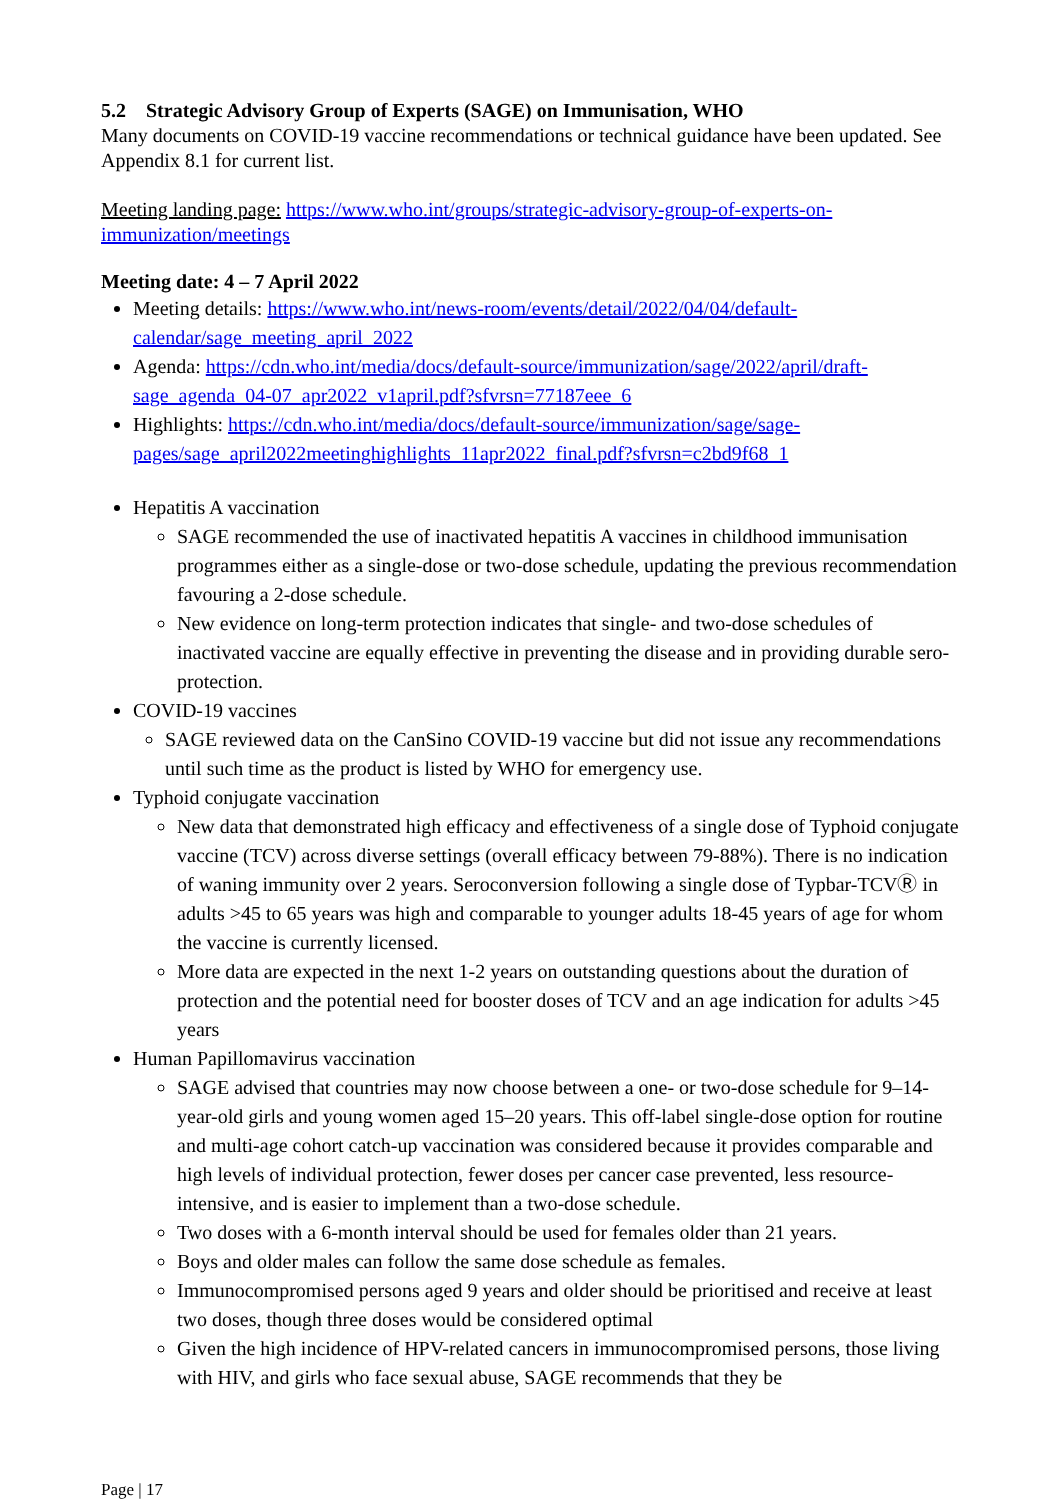5.2 Strategic Advisory Group of Experts (SAGE) on Immunisation, WHO
Many documents on COVID-19 vaccine recommendations or technical guidance have been updated. See Appendix 8.1 for current list.
Meeting landing page: https://www.who.int/groups/strategic-advisory-group-of-experts-on-immunization/meetings
Meeting date: 4 – 7 April 2022
Meeting details: https://www.who.int/news-room/events/detail/2022/04/04/default-calendar/sage_meeting_april_2022
Agenda: https://cdn.who.int/media/docs/default-source/immunization/sage/2022/april/draft-sage_agenda_04-07_apr2022_v1april.pdf?sfvrsn=77187eee_6
Highlights: https://cdn.who.int/media/docs/default-source/immunization/sage/sage-pages/sage_april2022meetinghighlights_11apr2022_final.pdf?sfvrsn=c2bd9f68_1
Hepatitis A vaccination
SAGE recommended the use of inactivated hepatitis A vaccines in childhood immunisation programmes either as a single-dose or two-dose schedule, updating the previous recommendation favouring a 2-dose schedule.
New evidence on long-term protection indicates that single- and two-dose schedules of inactivated vaccine are equally effective in preventing the disease and in providing durable sero-protection.
COVID-19 vaccines
SAGE reviewed data on the CanSino COVID-19 vaccine but did not issue any recommendations until such time as the product is listed by WHO for emergency use.
Typhoid conjugate vaccination
New data that demonstrated high efficacy and effectiveness of a single dose of Typhoid conjugate vaccine (TCV) across diverse settings (overall efficacy between 79-88%). There is no indication of waning immunity over 2 years. Seroconversion following a single dose of Typbar-TCVⓇ in adults >45 to 65 years was high and comparable to younger adults 18-45 years of age for whom the vaccine is currently licensed.
More data are expected in the next 1-2 years on outstanding questions about the duration of protection and the potential need for booster doses of TCV and an age indication for adults >45 years
Human Papillomavirus vaccination
SAGE advised that countries may now choose between a one- or two-dose schedule for 9–14-year-old girls and young women aged 15–20 years. This off-label single-dose option for routine and multi-age cohort catch-up vaccination was considered because it provides comparable and high levels of individual protection, fewer doses per cancer case prevented, less resource-intensive, and is easier to implement than a two-dose schedule.
Two doses with a 6-month interval should be used for females older than 21 years.
Boys and older males can follow the same dose schedule as females.
Immunocompromised persons aged 9 years and older should be prioritised and receive at least two doses, though three doses would be considered optimal
Given the high incidence of HPV-related cancers in immunocompromised persons, those living with HIV, and girls who face sexual abuse, SAGE recommends that they be
Page | 17